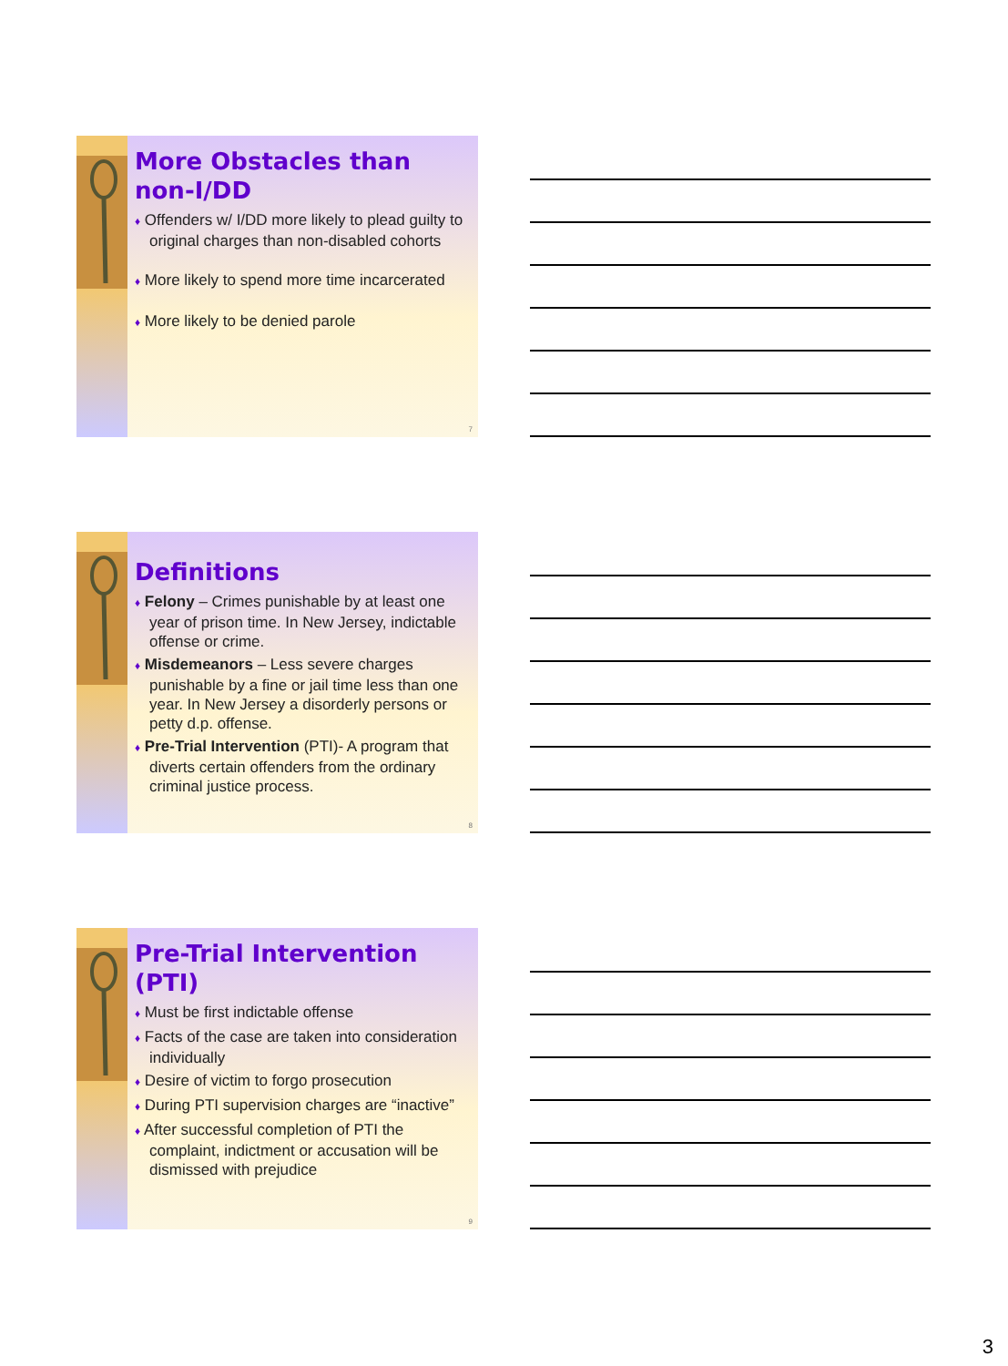More Obstacles than non-I/DD
♦ Offenders w/ I/DD more likely to plead guilty to original charges than non-disabled cohorts
♦ More likely to spend more time incarcerated
♦ More likely to be denied parole
7
Definitions
♦ Felony – Crimes punishable by at least one year of prison time. In New Jersey, indictable offense or crime.
♦ Misdemeanors – Less severe charges punishable by a fine or jail time less than one year. In New Jersey a disorderly persons or petty d.p. offense.
♦ Pre-Trial Intervention (PTI)- A program that diverts certain offenders from the ordinary criminal justice process.
8
Pre-Trial Intervention (PTI)
♦ Must be first indictable offense
♦ Facts of the case are taken into consideration individually
♦ Desire of victim to forgo prosecution
♦ During PTI supervision charges are “inactive”
♦ After successful completion of PTI the complaint, indictment or accusation will be dismissed with prejudice
9
3